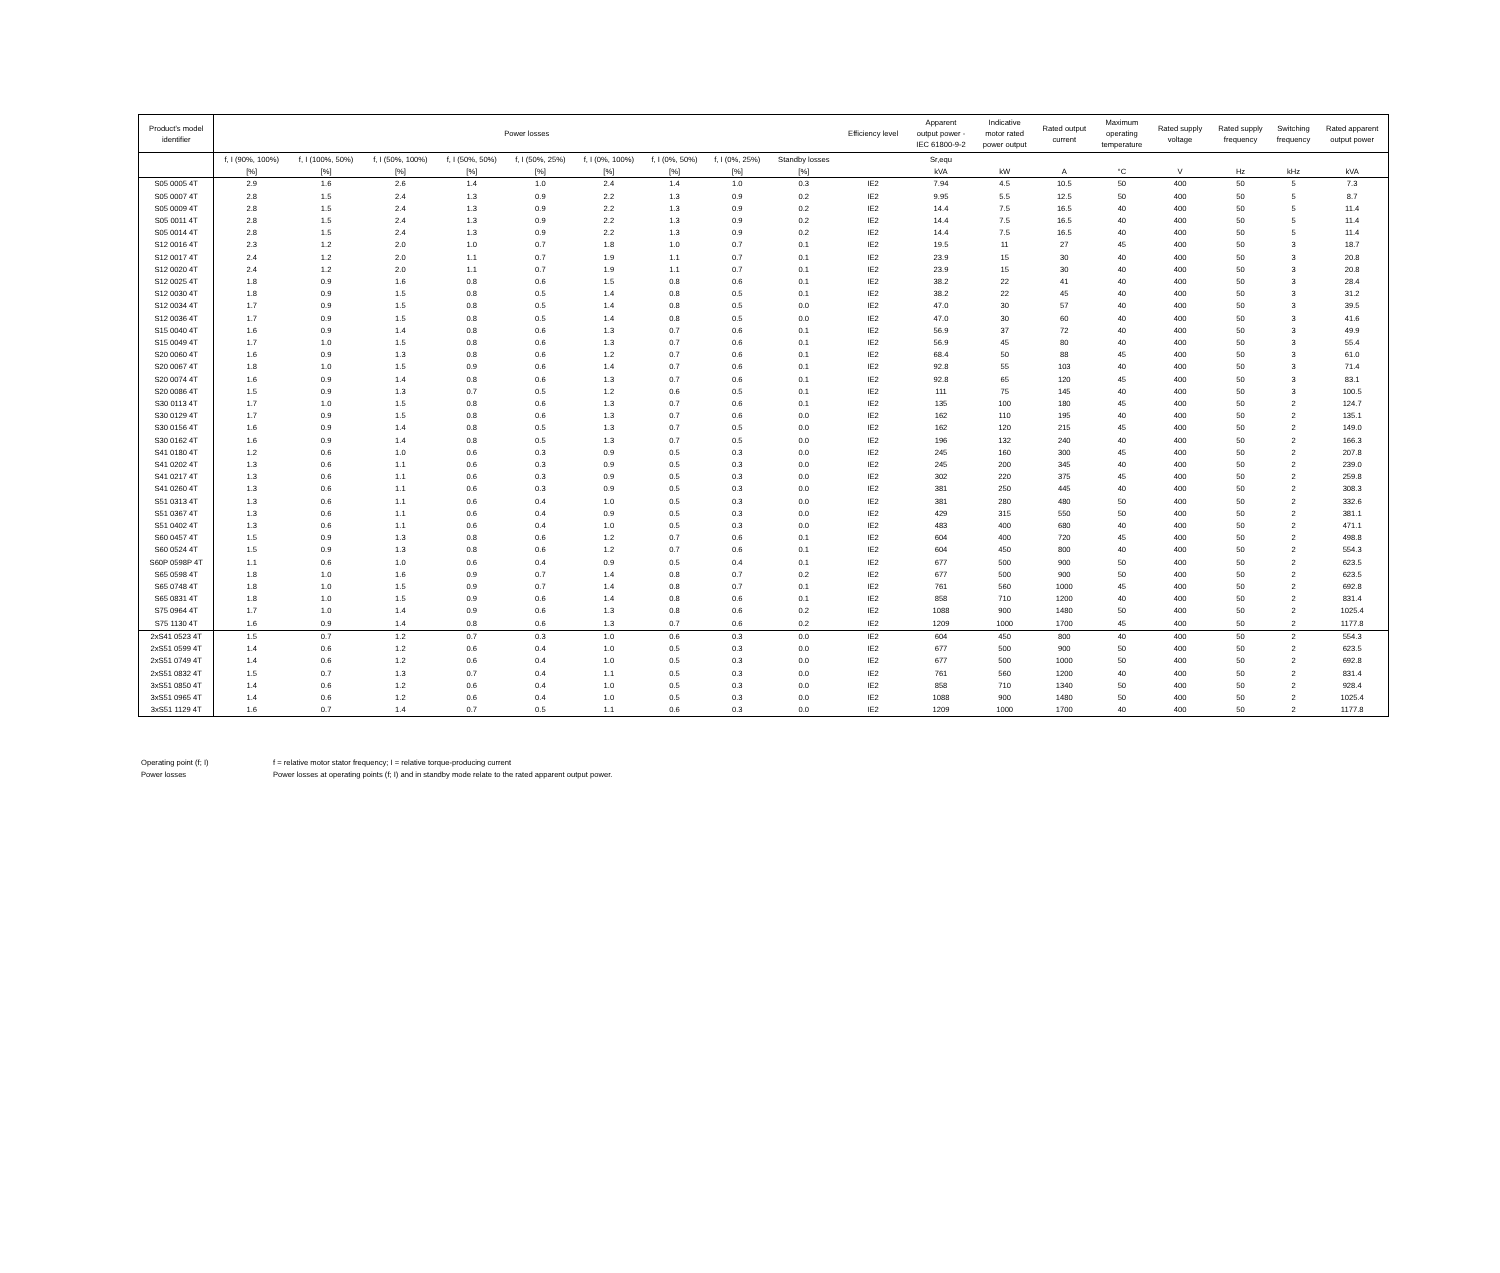| Product’s model identifier | Power losses | | | | | | | | | Efficiency level | Apparent output power - IEC 61800-9-2 | Indicative motor rated power output | Rated output current | Maximum operating temperature | Rated supply voltage | Rated supply frequency | Switching frequency | Rated apparent output power |
| --- | --- | --- | --- | --- | --- | --- | --- | --- | --- | --- | --- | --- | --- | --- | --- | --- | --- | --- |
| | f, I (90%, 100%) | f, I (100%, 50%) | f, I (50%, 100%) | f, I (50%, 50%) | f, I (50%, 25%) | f, I (0%, 100%) | f, I (0%, 50%) | f, I (0%, 25%) | Standby losses | | Sr,equ | | | | | | | |
| | [%] | [%] | [%] | [%] | [%] | [%] | [%] | [%] | [%] | | kVA | kW | A | °C | V | Hz | kHz | kVA |
| S05 0005 4T | 2.9 | 1.6 | 2.6 | 1.4 | 1.0 | 2.4 | 1.4 | 1.0 | 0.3 | IE2 | 7.94 | 4.5 | 10.5 | 50 | 400 | 50 | 5 | 7.3 |
| S05 0007 4T | 2.8 | 1.5 | 2.4 | 1.3 | 0.9 | 2.2 | 1.3 | 0.9 | 0.2 | IE2 | 9.95 | 5.5 | 12.5 | 50 | 400 | 50 | 5 | 8.7 |
| S05 0009 4T | 2.8 | 1.5 | 2.4 | 1.3 | 0.9 | 2.2 | 1.3 | 0.9 | 0.2 | IE2 | 14.4 | 7.5 | 16.5 | 40 | 400 | 50 | 5 | 11.4 |
| S05 0011 4T | 2.8 | 1.5 | 2.4 | 1.3 | 0.9 | 2.2 | 1.3 | 0.9 | 0.2 | IE2 | 14.4 | 7.5 | 16.5 | 40 | 400 | 50 | 5 | 11.4 |
| S05 0014 4T | 2.8 | 1.5 | 2.4 | 1.3 | 0.9 | 2.2 | 1.3 | 0.9 | 0.2 | IE2 | 14.4 | 7.5 | 16.5 | 40 | 400 | 50 | 5 | 11.4 |
| S12 0016 4T | 2.3 | 1.2 | 2.0 | 1.0 | 0.7 | 1.8 | 1.0 | 0.7 | 0.1 | IE2 | 19.5 | 11 | 27 | 45 | 400 | 50 | 3 | 18.7 |
| S12 0017 4T | 2.4 | 1.2 | 2.0 | 1.1 | 0.7 | 1.9 | 1.1 | 0.7 | 0.1 | IE2 | 23.9 | 15 | 30 | 40 | 400 | 50 | 3 | 20.8 |
| S12 0020 4T | 2.4 | 1.2 | 2.0 | 1.1 | 0.7 | 1.9 | 1.1 | 0.7 | 0.1 | IE2 | 23.9 | 15 | 30 | 40 | 400 | 50 | 3 | 20.8 |
| S12 0025 4T | 1.8 | 0.9 | 1.6 | 0.8 | 0.6 | 1.5 | 0.8 | 0.6 | 0.1 | IE2 | 38.2 | 22 | 41 | 40 | 400 | 50 | 3 | 28.4 |
| S12 0030 4T | 1.8 | 0.9 | 1.5 | 0.8 | 0.5 | 1.4 | 0.8 | 0.5 | 0.1 | IE2 | 38.2 | 22 | 45 | 40 | 400 | 50 | 3 | 31.2 |
| S12 0034 4T | 1.7 | 0.9 | 1.5 | 0.8 | 0.5 | 1.4 | 0.8 | 0.5 | 0.0 | IE2 | 47.0 | 30 | 57 | 40 | 400 | 50 | 3 | 39.5 |
| S12 0036 4T | 1.7 | 0.9 | 1.5 | 0.8 | 0.5 | 1.4 | 0.8 | 0.5 | 0.0 | IE2 | 47.0 | 30 | 60 | 40 | 400 | 50 | 3 | 41.6 |
| S15 0040 4T | 1.6 | 0.9 | 1.4 | 0.8 | 0.6 | 1.3 | 0.7 | 0.6 | 0.1 | IE2 | 56.9 | 37 | 72 | 40 | 400 | 50 | 3 | 49.9 |
| S15 0049 4T | 1.7 | 1.0 | 1.5 | 0.8 | 0.6 | 1.3 | 0.7 | 0.6 | 0.1 | IE2 | 56.9 | 45 | 80 | 40 | 400 | 50 | 3 | 55.4 |
| S20 0060 4T | 1.6 | 0.9 | 1.3 | 0.8 | 0.6 | 1.2 | 0.7 | 0.6 | 0.1 | IE2 | 68.4 | 50 | 88 | 45 | 400 | 50 | 3 | 61.0 |
| S20 0067 4T | 1.8 | 1.0 | 1.5 | 0.9 | 0.6 | 1.4 | 0.7 | 0.6 | 0.1 | IE2 | 92.8 | 55 | 103 | 40 | 400 | 50 | 3 | 71.4 |
| S20 0074 4T | 1.6 | 0.9 | 1.4 | 0.8 | 0.6 | 1.3 | 0.7 | 0.6 | 0.1 | IE2 | 92.8 | 65 | 120 | 45 | 400 | 50 | 3 | 83.1 |
| S20 0086 4T | 1.5 | 0.9 | 1.3 | 0.7 | 0.5 | 1.2 | 0.6 | 0.5 | 0.1 | IE2 | 111 | 75 | 145 | 40 | 400 | 50 | 3 | 100.5 |
| S30 0113 4T | 1.7 | 1.0 | 1.5 | 0.8 | 0.6 | 1.3 | 0.7 | 0.6 | 0.1 | IE2 | 135 | 100 | 180 | 45 | 400 | 50 | 2 | 124.7 |
| S30 0129 4T | 1.7 | 0.9 | 1.5 | 0.8 | 0.6 | 1.3 | 0.7 | 0.6 | 0.0 | IE2 | 162 | 110 | 195 | 40 | 400 | 50 | 2 | 135.1 |
| S30 0156 4T | 1.6 | 0.9 | 1.4 | 0.8 | 0.5 | 1.3 | 0.7 | 0.5 | 0.0 | IE2 | 162 | 120 | 215 | 45 | 400 | 50 | 2 | 149.0 |
| S30 0162 4T | 1.6 | 0.9 | 1.4 | 0.8 | 0.5 | 1.3 | 0.7 | 0.5 | 0.0 | IE2 | 196 | 132 | 240 | 40 | 400 | 50 | 2 | 166.3 |
| S41 0180 4T | 1.2 | 0.6 | 1.0 | 0.6 | 0.3 | 0.9 | 0.5 | 0.3 | 0.0 | IE2 | 245 | 160 | 300 | 45 | 400 | 50 | 2 | 207.8 |
| S41 0202 4T | 1.3 | 0.6 | 1.1 | 0.6 | 0.3 | 0.9 | 0.5 | 0.3 | 0.0 | IE2 | 245 | 200 | 345 | 40 | 400 | 50 | 2 | 239.0 |
| S41 0217 4T | 1.3 | 0.6 | 1.1 | 0.6 | 0.3 | 0.9 | 0.5 | 0.3 | 0.0 | IE2 | 302 | 220 | 375 | 45 | 400 | 50 | 2 | 259.8 |
| S41 0260 4T | 1.3 | 0.6 | 1.1 | 0.6 | 0.3 | 0.9 | 0.5 | 0.3 | 0.0 | IE2 | 381 | 250 | 445 | 40 | 400 | 50 | 2 | 308.3 |
| S51 0313 4T | 1.3 | 0.6 | 1.1 | 0.6 | 0.4 | 1.0 | 0.5 | 0.3 | 0.0 | IE2 | 381 | 280 | 480 | 50 | 400 | 50 | 2 | 332.6 |
| S51 0367 4T | 1.3 | 0.6 | 1.1 | 0.6 | 0.4 | 0.9 | 0.5 | 0.3 | 0.0 | IE2 | 429 | 315 | 550 | 50 | 400 | 50 | 2 | 381.1 |
| S51 0402 4T | 1.3 | 0.6 | 1.1 | 0.6 | 0.4 | 1.0 | 0.5 | 0.3 | 0.0 | IE2 | 483 | 400 | 680 | 40 | 400 | 50 | 2 | 471.1 |
| S60 0457 4T | 1.5 | 0.9 | 1.3 | 0.8 | 0.6 | 1.2 | 0.7 | 0.6 | 0.1 | IE2 | 604 | 400 | 720 | 45 | 400 | 50 | 2 | 498.8 |
| S60 0524 4T | 1.5 | 0.9 | 1.3 | 0.8 | 0.6 | 1.2 | 0.7 | 0.6 | 0.1 | IE2 | 604 | 450 | 800 | 40 | 400 | 50 | 2 | 554.3 |
| S60P 0598P 4T | 1.1 | 0.6 | 1.0 | 0.6 | 0.4 | 0.9 | 0.5 | 0.4 | 0.1 | IE2 | 677 | 500 | 900 | 50 | 400 | 50 | 2 | 623.5 |
| S65 0598 4T | 1.8 | 1.0 | 1.6 | 0.9 | 0.7 | 1.4 | 0.8 | 0.7 | 0.2 | IE2 | 677 | 500 | 900 | 50 | 400 | 50 | 2 | 623.5 |
| S65 0748 4T | 1.8 | 1.0 | 1.5 | 0.9 | 0.7 | 1.4 | 0.8 | 0.7 | 0.1 | IE2 | 761 | 560 | 1000 | 45 | 400 | 50 | 2 | 692.8 |
| S65 0831 4T | 1.8 | 1.0 | 1.5 | 0.9 | 0.6 | 1.4 | 0.8 | 0.6 | 0.1 | IE2 | 858 | 710 | 1200 | 40 | 400 | 50 | 2 | 831.4 |
| S75 0964 4T | 1.7 | 1.0 | 1.4 | 0.9 | 0.6 | 1.3 | 0.8 | 0.6 | 0.2 | IE2 | 1088 | 900 | 1480 | 50 | 400 | 50 | 2 | 1025.4 |
| S75 1130 4T | 1.6 | 0.9 | 1.4 | 0.8 | 0.6 | 1.3 | 0.7 | 0.6 | 0.2 | IE2 | 1209 | 1000 | 1700 | 45 | 400 | 50 | 2 | 1177.8 |
| 2xS41 0523 4T | 1.5 | 0.7 | 1.2 | 0.7 | 0.3 | 1.0 | 0.6 | 0.3 | 0.0 | IE2 | 604 | 450 | 800 | 40 | 400 | 50 | 2 | 554.3 |
| 2xS51 0599 4T | 1.4 | 0.6 | 1.2 | 0.6 | 0.4 | 1.0 | 0.5 | 0.3 | 0.0 | IE2 | 677 | 500 | 900 | 50 | 400 | 50 | 2 | 623.5 |
| 2xS51 0749 4T | 1.4 | 0.6 | 1.2 | 0.6 | 0.4 | 1.0 | 0.5 | 0.3 | 0.0 | IE2 | 677 | 500 | 1000 | 50 | 400 | 50 | 2 | 692.8 |
| 2xS51 0832 4T | 1.5 | 0.7 | 1.3 | 0.7 | 0.4 | 1.1 | 0.5 | 0.3 | 0.0 | IE2 | 761 | 560 | 1200 | 40 | 400 | 50 | 2 | 831.4 |
| 3xS51 0850 4T | 1.4 | 0.6 | 1.2 | 0.6 | 0.4 | 1.0 | 0.5 | 0.3 | 0.0 | IE2 | 858 | 710 | 1340 | 50 | 400 | 50 | 2 | 928.4 |
| 3xS51 0965 4T | 1.4 | 0.6 | 1.2 | 0.6 | 0.4 | 1.0 | 0.5 | 0.3 | 0.0 | IE2 | 1088 | 900 | 1480 | 50 | 400 | 50 | 2 | 1025.4 |
| 3xS51 1129 4T | 1.6 | 0.7 | 1.4 | 0.7 | 0.5 | 1.1 | 0.6 | 0.3 | 0.0 | IE2 | 1209 | 1000 | 1700 | 40 | 400 | 50 | 2 | 1177.8 |
Operating point (f; I) f = relative motor stator frequency; I = relative torque-producing current
Power losses Power losses at operating points (f; I) and in standby mode relate to the rated apparent output power.